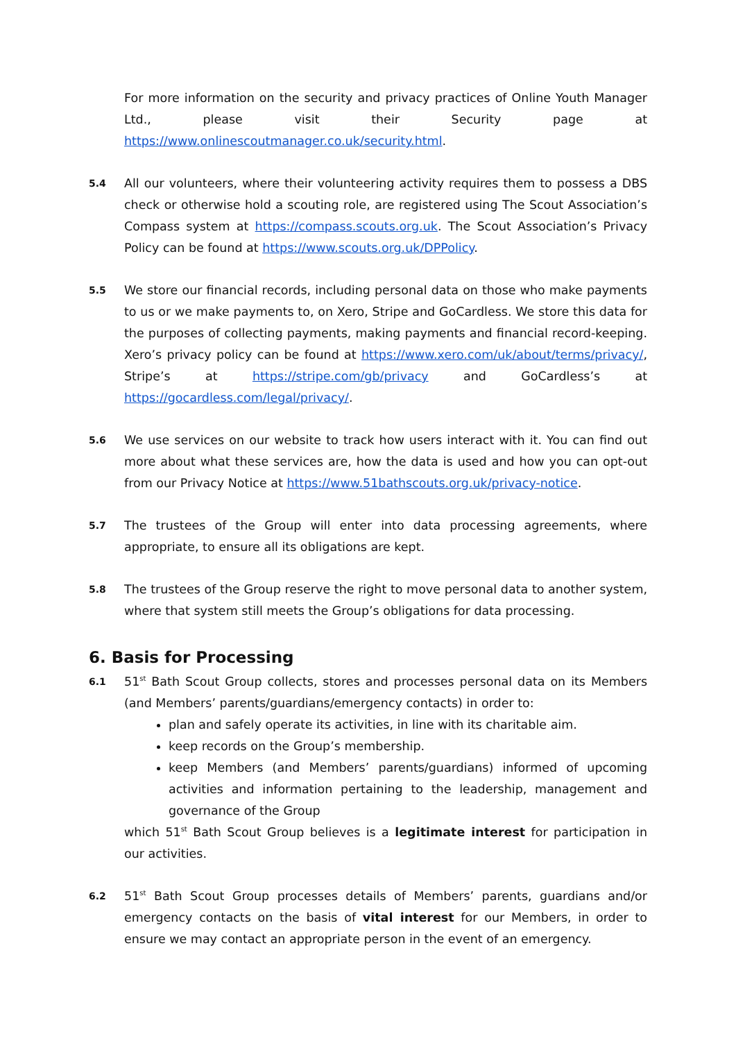For more information on the security and privacy practices of Online Youth Manager Ltd., please visit their Security page at https://www.onlinescoutmanager.co.uk/security.html.
5.4
All our volunteers, where their volunteering activity requires them to possess a DBS check or otherwise hold a scouting role, are registered using The Scout Association’s Compass system at https://compass.scouts.org.uk. The Scout Association’s Privacy Policy can be found at https://www.scouts.org.uk/DPPolicy.
5.5
We store our financial records, including personal data on those who make payments to us or we make payments to, on Xero, Stripe and GoCardless. We store this data for the purposes of collecting payments, making payments and financial record-keeping. Xero’s privacy policy can be found at https://www.xero.com/uk/about/terms/privacy/, Stripe’s at https://stripe.com/gb/privacy and GoCardless’s at https://gocardless.com/legal/privacy/.
5.6
We use services on our website to track how users interact with it. You can find out more about what these services are, how the data is used and how you can opt-out from our Privacy Notice at https://www.51bathscouts.org.uk/privacy-notice.
5.7
The trustees of the Group will enter into data processing agreements, where appropriate, to ensure all its obligations are kept.
5.8
The trustees of the Group reserve the right to move personal data to another system, where that system still meets the Group’s obligations for data processing.
6. Basis for Processing
6.1
51<sup>st</sup> Bath Scout Group collects, stores and processes personal data on its Members (and Members’ parents/guardians/emergency contacts) in order to:
plan and safely operate its activities, in line with its charitable aim.
keep records on the Group’s membership.
keep Members (and Members’ parents/guardians) informed of upcoming activities and information pertaining to the leadership, management and governance of the Group
which 51<sup>st</sup> Bath Scout Group believes is a legitimate interest for participation in our activities.
6.2
51<sup>st</sup> Bath Scout Group processes details of Members’ parents, guardians and/or emergency contacts on the basis of vital interest for our Members, in order to ensure we may contact an appropriate person in the event of an emergency.